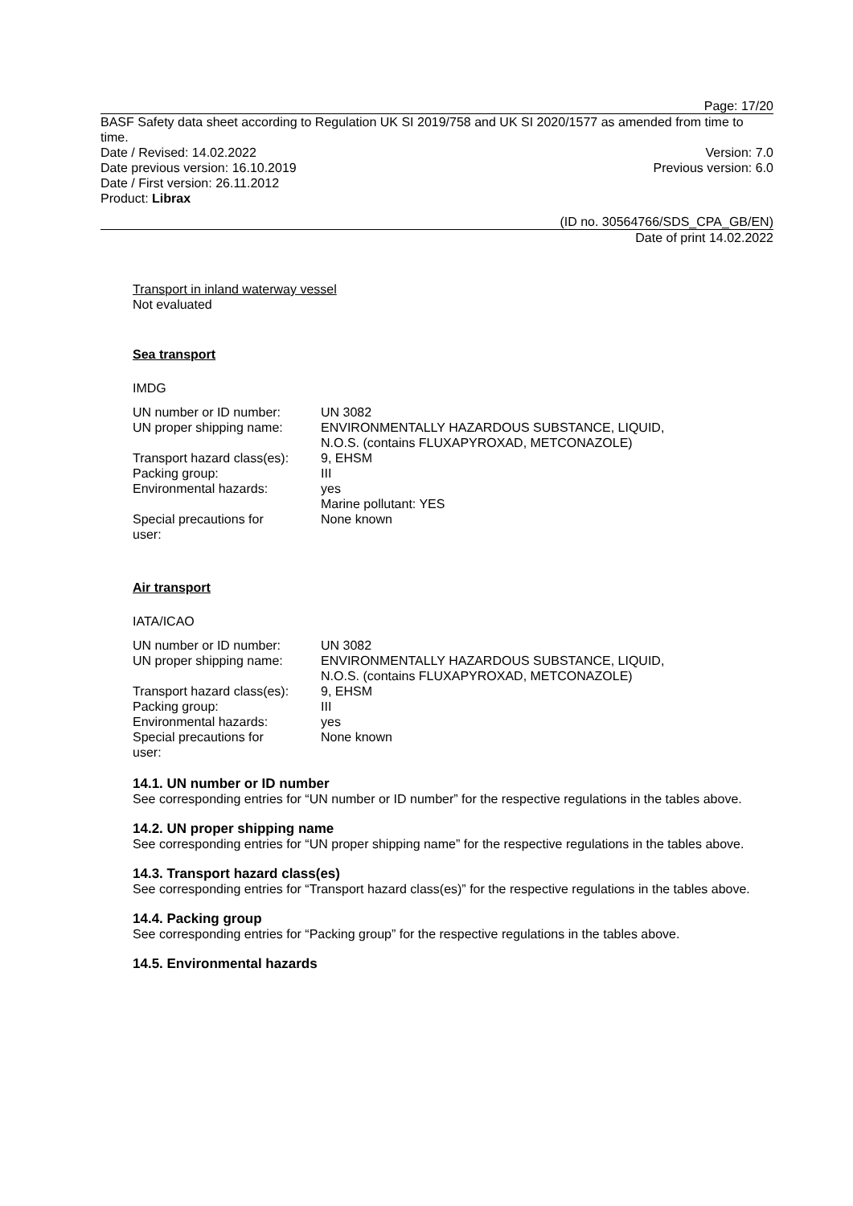Page: 17/20
BASF Safety data sheet according to Regulation UK SI 2019/758 and UK SI 2020/1577 as amended from time to time.
Date / Revised: 14.02.2022 Version: 7.0
Date previous version: 16.10.2019 Previous version: 6.0
Date / First version: 26.11.2012
Product: Librax
(ID no. 30564766/SDS_CPA_GB/EN)
Date of print 14.02.2022
Transport in inland waterway vessel
Not evaluated
Sea transport
IMDG
| UN number or ID number: | UN 3082 |
| UN proper shipping name: | ENVIRONMENTALLY HAZARDOUS SUBSTANCE, LIQUID, N.O.S. (contains FLUXAPYROXAD, METCONAZOLE) |
| Transport hazard class(es): | 9, EHSM |
| Packing group: | III |
| Environmental hazards: | yes Marine pollutant: YES |
| Special precautions for user: | None known |
Air transport
IATA/ICAO
| UN number or ID number: | UN 3082 |
| UN proper shipping name: | ENVIRONMENTALLY HAZARDOUS SUBSTANCE, LIQUID, N.O.S. (contains FLUXAPYROXAD, METCONAZOLE) |
| Transport hazard class(es): | 9, EHSM |
| Packing group: | III |
| Environmental hazards: | yes |
| Special precautions for user: | None known |
14.1. UN number or ID number
See corresponding entries for “UN number or ID number” for the respective regulations in the tables above.
14.2. UN proper shipping name
See corresponding entries for “UN proper shipping name” for the respective regulations in the tables above.
14.3. Transport hazard class(es)
See corresponding entries for “Transport hazard class(es)” for the respective regulations in the tables above.
14.4. Packing group
See corresponding entries for “Packing group” for the respective regulations in the tables above.
14.5. Environmental hazards